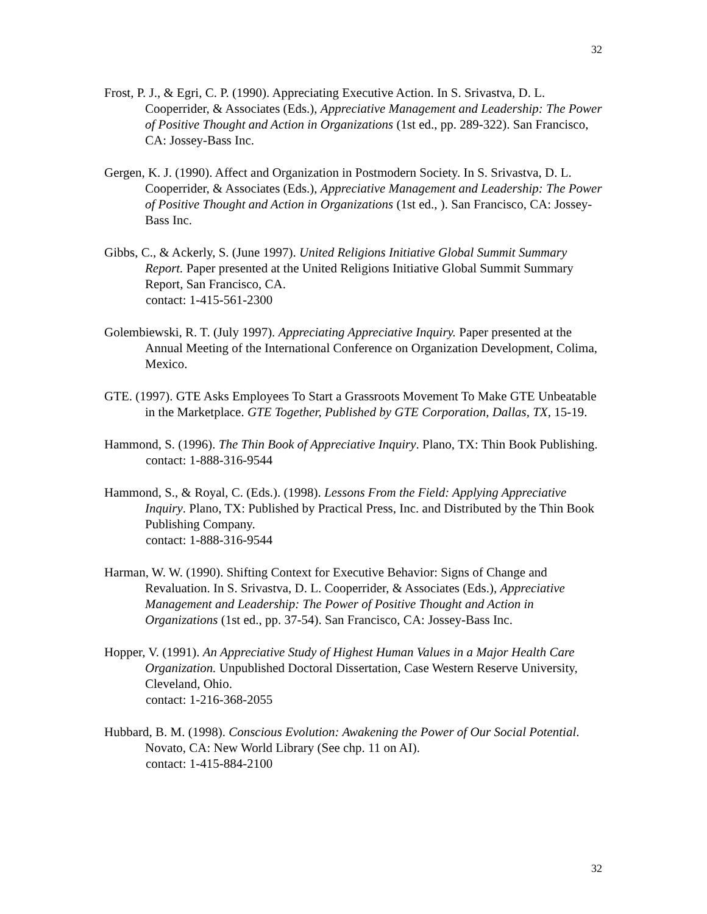32
Frost, P. J., & Egri, C. P. (1990). Appreciating Executive Action. In S. Srivastva, D. L. Cooperrider, & Associates (Eds.), Appreciative Management and Leadership: The Power of Positive Thought and Action in Organizations (1st ed., pp. 289-322). San Francisco, CA: Jossey-Bass Inc.
Gergen, K. J. (1990). Affect and Organization in Postmodern Society. In S. Srivastva, D. L. Cooperrider, & Associates (Eds.), Appreciative Management and Leadership: The Power of Positive Thought and Action in Organizations (1st ed., ). San Francisco, CA: Jossey-Bass Inc.
Gibbs, C., & Ackerly, S. (June 1997). United Religions Initiative Global Summit Summary Report. Paper presented at the United Religions Initiative Global Summit Summary Report, San Francisco, CA.
contact: 1-415-561-2300
Golembiewski, R. T. (July 1997). Appreciating Appreciative Inquiry. Paper presented at the Annual Meeting of the International Conference on Organization Development, Colima, Mexico.
GTE. (1997). GTE Asks Employees To Start a Grassroots Movement To Make GTE Unbeatable in the Marketplace. GTE Together, Published by GTE Corporation, Dallas, TX, 15-19.
Hammond, S. (1996). The Thin Book of Appreciative Inquiry. Plano, TX: Thin Book Publishing.
contact: 1-888-316-9544
Hammond, S., & Royal, C. (Eds.). (1998). Lessons From the Field: Applying Appreciative Inquiry. Plano, TX: Published by Practical Press, Inc. and Distributed by the Thin Book Publishing Company.
contact: 1-888-316-9544
Harman, W. W. (1990). Shifting Context for Executive Behavior: Signs of Change and Revaluation. In S. Srivastva, D. L. Cooperrider, & Associates (Eds.), Appreciative Management and Leadership: The Power of Positive Thought and Action in Organizations (1st ed., pp. 37-54). San Francisco, CA: Jossey-Bass Inc.
Hopper, V. (1991). An Appreciative Study of Highest Human Values in a Major Health Care Organization. Unpublished Doctoral Dissertation, Case Western Reserve University, Cleveland, Ohio.
contact: 1-216-368-2055
Hubbard, B. M. (1998). Conscious Evolution: Awakening the Power of Our Social Potential. Novato, CA: New World Library (See chp. 11 on AI).
contact: 1-415-884-2100
32